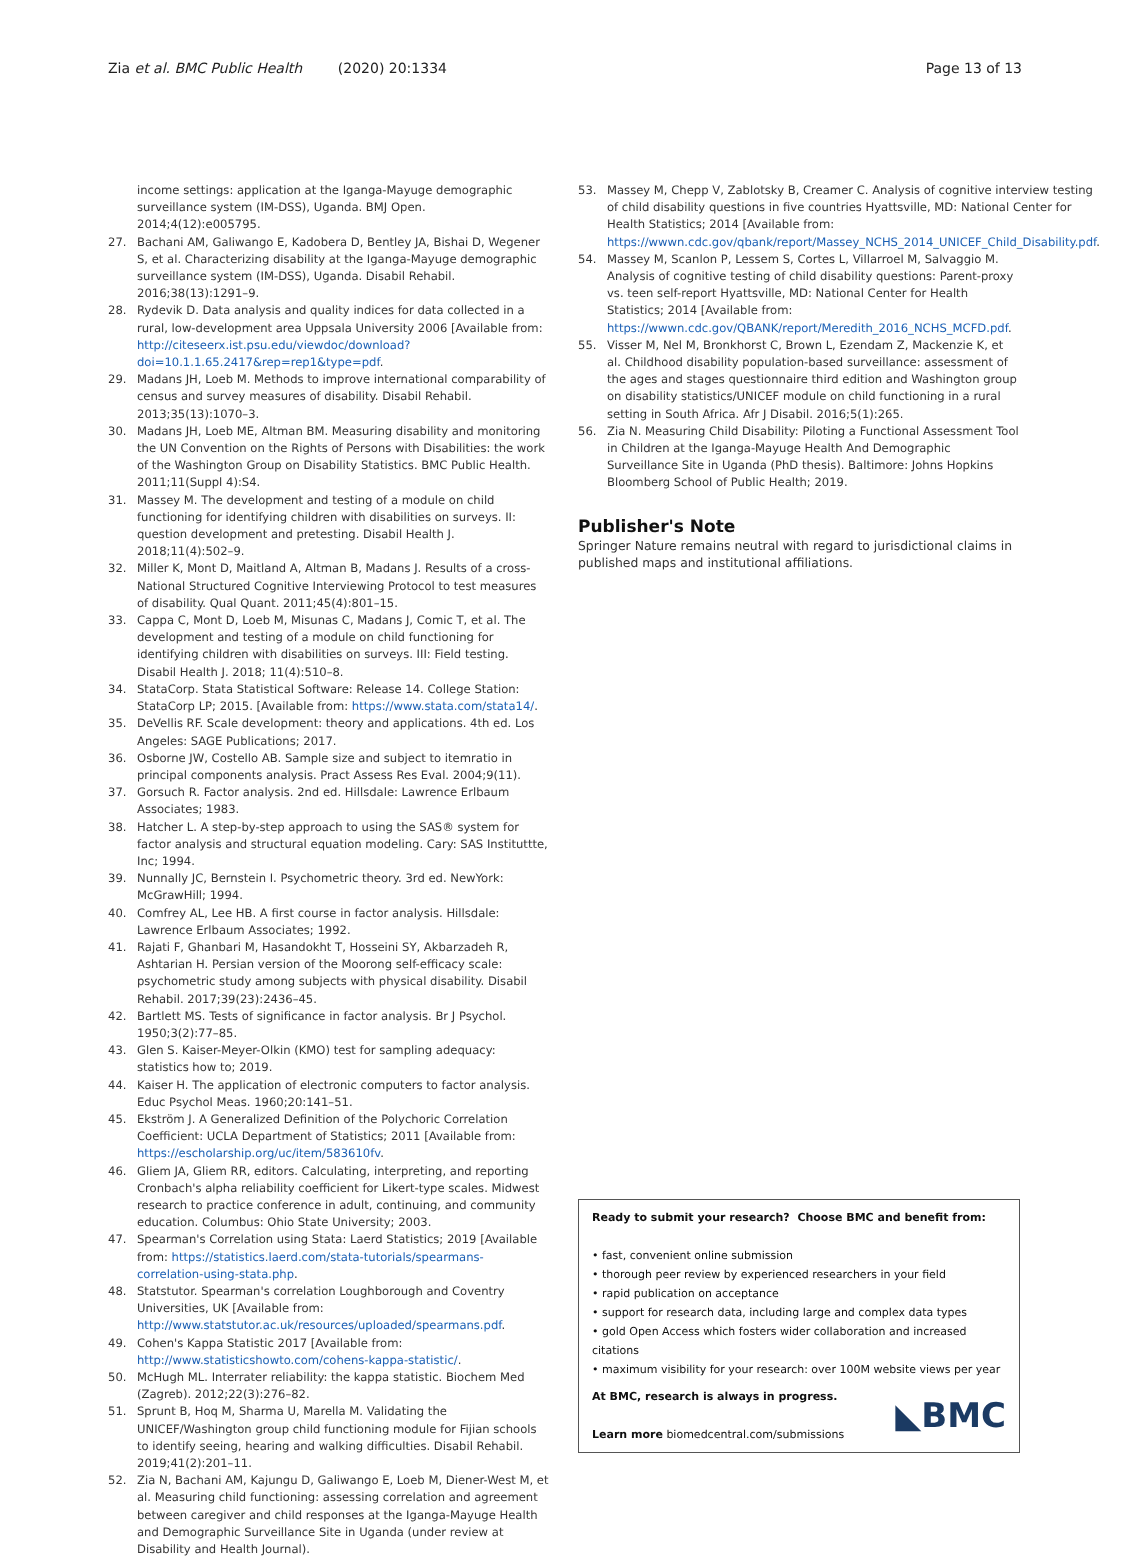Zia et al. BMC Public Health (2020) 20:1334 Page 13 of 13
income settings: application at the Iganga-Mayuge demographic surveillance system (IM-DSS), Uganda. BMJ Open. 2014;4(12):e005795.
27. Bachani AM, Galiwango E, Kadobera D, Bentley JA, Bishai D, Wegener S, et al. Characterizing disability at the Iganga-Mayuge demographic surveillance system (IM-DSS), Uganda. Disabil Rehabil. 2016;38(13):1291–9.
28. Rydevik D. Data analysis and quality indices for data collected in a rural, low-development area Uppsala University 2006 [Available from: http://citeseerx.ist.psu.edu/viewdoc/download?doi=10.1.1.65.2417&rep=rep1&type=pdf.
29. Madans JH, Loeb M. Methods to improve international comparability of census and survey measures of disability. Disabil Rehabil. 2013;35(13):1070–3.
30. Madans JH, Loeb ME, Altman BM. Measuring disability and monitoring the UN Convention on the Rights of Persons with Disabilities: the work of the Washington Group on Disability Statistics. BMC Public Health. 2011;11(Suppl 4):S4.
31. Massey M. The development and testing of a module on child functioning for identifying children with disabilities on surveys. II: question development and pretesting. Disabil Health J. 2018;11(4):502–9.
32. Miller K, Mont D, Maitland A, Altman B, Madans J. Results of a cross-National Structured Cognitive Interviewing Protocol to test measures of disability. Qual Quant. 2011;45(4):801–15.
33. Cappa C, Mont D, Loeb M, Misunas C, Madans J, Comic T, et al. The development and testing of a module on child functioning for identifying children with disabilities on surveys. III: Field testing. Disabil Health J. 2018; 11(4):510–8.
34. StataCorp. Stata Statistical Software: Release 14. College Station: StataCorp LP; 2015. [Available from: https://www.stata.com/stata14/.
35. DeVellis RF. Scale development: theory and applications. 4th ed. Los Angeles: SAGE Publications; 2017.
36. Osborne JW, Costello AB. Sample size and subject to itemratio in principal components analysis. Pract Assess Res Eval. 2004;9(11).
37. Gorsuch R. Factor analysis. 2nd ed. Hillsdale: Lawrence Erlbaum Associates; 1983.
38. Hatcher L. A step-by-step approach to using the SAS® system for factor analysis and structural equation modeling. Cary: SAS Instituttte, Inc; 1994.
39. Nunnally JC, Bernstein I. Psychometric theory. 3rd ed. NewYork: McGrawHill; 1994.
40. Comfrey AL, Lee HB. A first course in factor analysis. Hillsdale: Lawrence Erlbaum Associates; 1992.
41. Rajati F, Ghanbari M, Hasandokht T, Hosseini SY, Akbarzadeh R, Ashtarian H. Persian version of the Moorong self-efficacy scale: psychometric study among subjects with physical disability. Disabil Rehabil. 2017;39(23):2436–45.
42. Bartlett MS. Tests of significance in factor analysis. Br J Psychol. 1950;3(2):77–85.
43. Glen S. Kaiser-Meyer-Olkin (KMO) test for sampling adequacy: statistics how to; 2019.
44. Kaiser H. The application of electronic computers to factor analysis. Educ Psychol Meas. 1960;20:141–51.
45. Ekström J. A Generalized Definition of the Polychoric Correlation Coefficient: UCLA Department of Statistics; 2011 [Available from: https://escholarship.org/uc/item/583610fv.
46. Gliem JA, Gliem RR, editors. Calculating, interpreting, and reporting Cronbach's alpha reliability coefficient for Likert-type scales. Midwest research to practice conference in adult, continuing, and community education. Columbus: Ohio State University; 2003.
47. Spearman's Correlation using Stata: Laerd Statistics; 2019 [Available from: https://statistics.laerd.com/stata-tutorials/spearmans-correlation-using-stata.php.
48. Statstutor. Spearman's correlation Loughborough and Coventry Universities, UK [Available from: http://www.statstutor.ac.uk/resources/uploaded/spearmans.pdf.
49. Cohen's Kappa Statistic 2017 [Available from: http://www.statisticshowto.com/cohens-kappa-statistic/.
50. McHugh ML. Interrater reliability: the kappa statistic. Biochem Med (Zagreb). 2012;22(3):276–82.
51. Sprunt B, Hoq M, Sharma U, Marella M. Validating the UNICEF/Washington group child functioning module for Fijian schools to identify seeing, hearing and walking difficulties. Disabil Rehabil. 2019;41(2):201–11.
52. Zia N, Bachani AM, Kajungu D, Galiwango E, Loeb M, Diener-West M, et al. Measuring child functioning: assessing correlation and agreement between caregiver and child responses at the Iganga-Mayuge Health and Demographic Surveillance Site in Uganda (under review at Disability and Health Journal).
53. Massey M, Chepp V, Zablotsky B, Creamer C. Analysis of cognitive interview testing of child disability questions in five countries Hyattsville, MD: National Center for Health Statistics; 2014 [Available from: https://wwwn.cdc.gov/qbank/report/Massey_NCHS_2014_UNICEF_Child_Disability.pdf.
54. Massey M, Scanlon P, Lessem S, Cortes L, Villarroel M, Salvaggio M. Analysis of cognitive testing of child disability questions: Parent-proxy vs. teen self-report Hyattsville, MD: National Center for Health Statistics; 2014 [Available from: https://wwwn.cdc.gov/QBANK/report/Meredith_2016_NCHS_MCFD.pdf.
55. Visser M, Nel M, Bronkhorst C, Brown L, Ezendam Z, Mackenzie K, et al. Childhood disability population-based surveillance: assessment of the ages and stages questionnaire third edition and Washington group on disability statistics/UNICEF module on child functioning in a rural setting in South Africa. Afr J Disabil. 2016;5(1):265.
56. Zia N. Measuring Child Disability: Piloting a Functional Assessment Tool in Children at the Iganga-Mayuge Health And Demographic Surveillance Site in Uganda (PhD thesis). Baltimore: Johns Hopkins Bloomberg School of Public Health; 2019.
Publisher's Note
Springer Nature remains neutral with regard to jurisdictional claims in published maps and institutional affiliations.
Ready to submit your research? Choose BMC and benefit from:
• fast, convenient online submission
• thorough peer review by experienced researchers in your field
• rapid publication on acceptance
• support for research data, including large and complex data types
• gold Open Access which fosters wider collaboration and increased citations
• maximum visibility for your research: over 100M website views per year
At BMC, research is always in progress.
Learn more biomedcentral.com/submissions
◣BMC